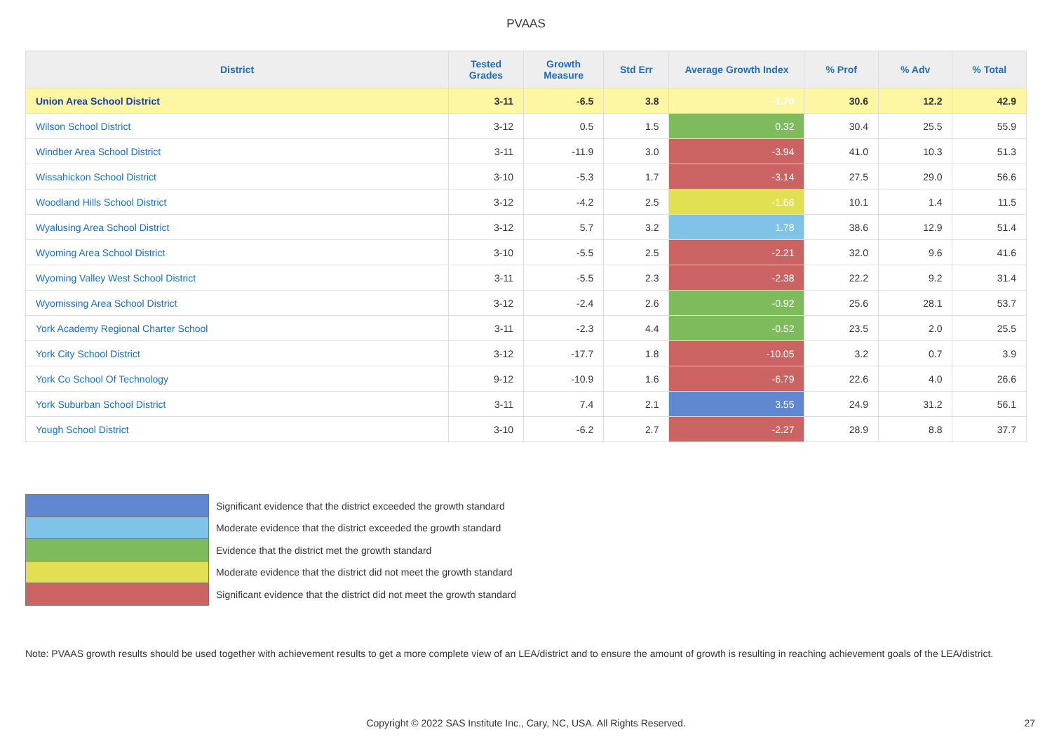PVAAS
| District | Tested Grades | Growth Measure | Std Err | Average Growth Index | % Prof | % Adv | % Total |
| --- | --- | --- | --- | --- | --- | --- | --- |
| Union Area School District | 3-11 | -6.5 | 3.8 | -1.70 | 30.6 | 12.2 | 42.9 |
| Wilson School District | 3-12 | 0.5 | 1.5 | 0.32 | 30.4 | 25.5 | 55.9 |
| Windber Area School District | 3-11 | -11.9 | 3.0 | -3.94 | 41.0 | 10.3 | 51.3 |
| Wissahickon School District | 3-10 | -5.3 | 1.7 | -3.14 | 27.5 | 29.0 | 56.6 |
| Woodland Hills School District | 3-12 | -4.2 | 2.5 | -1.66 | 10.1 | 1.4 | 11.5 |
| Wyalusing Area School District | 3-12 | 5.7 | 3.2 | 1.78 | 38.6 | 12.9 | 51.4 |
| Wyoming Area School District | 3-10 | -5.5 | 2.5 | -2.21 | 32.0 | 9.6 | 41.6 |
| Wyoming Valley West School District | 3-11 | -5.5 | 2.3 | -2.38 | 22.2 | 9.2 | 31.4 |
| Wyomissing Area School District | 3-12 | -2.4 | 2.6 | -0.92 | 25.6 | 28.1 | 53.7 |
| York Academy Regional Charter School | 3-11 | -2.3 | 4.4 | -0.52 | 23.5 | 2.0 | 25.5 |
| York City School District | 3-12 | -17.7 | 1.8 | -10.05 | 3.2 | 0.7 | 3.9 |
| York Co School Of Technology | 9-12 | -10.9 | 1.6 | -6.79 | 22.6 | 4.0 | 26.6 |
| York Suburban School District | 3-11 | 7.4 | 2.1 | 3.55 | 24.9 | 31.2 | 56.1 |
| Yough School District | 3-10 | -6.2 | 2.7 | -2.27 | 28.9 | 8.8 | 37.7 |
Significant evidence that the district exceeded the growth standard
Moderate evidence that the district exceeded the growth standard
Evidence that the district met the growth standard
Moderate evidence that the district did not meet the growth standard
Significant evidence that the district did not meet the growth standard
Note: PVAAS growth results should be used together with achievement results to get a more complete view of an LEA/district and to ensure the amount of growth is resulting in reaching achievement goals of the LEA/district.
Copyright © 2022 SAS Institute Inc., Cary, NC, USA. All Rights Reserved. 27